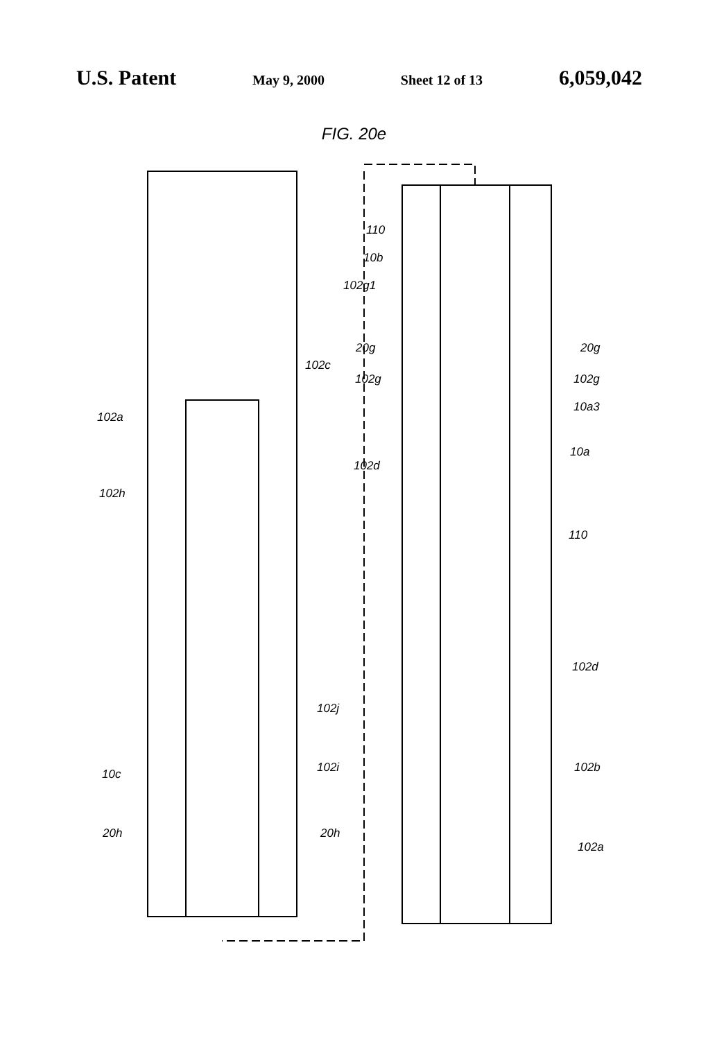U.S. Patent May 9, 2000 Sheet 12 of 13 6,059,042
FIG. 20e
110
10b
102g1
20g
20g
102g
102g
102c
10a3
102a
10a
102d
102h
110
102d
102j
102i
102b
10c
20h
20h
102a